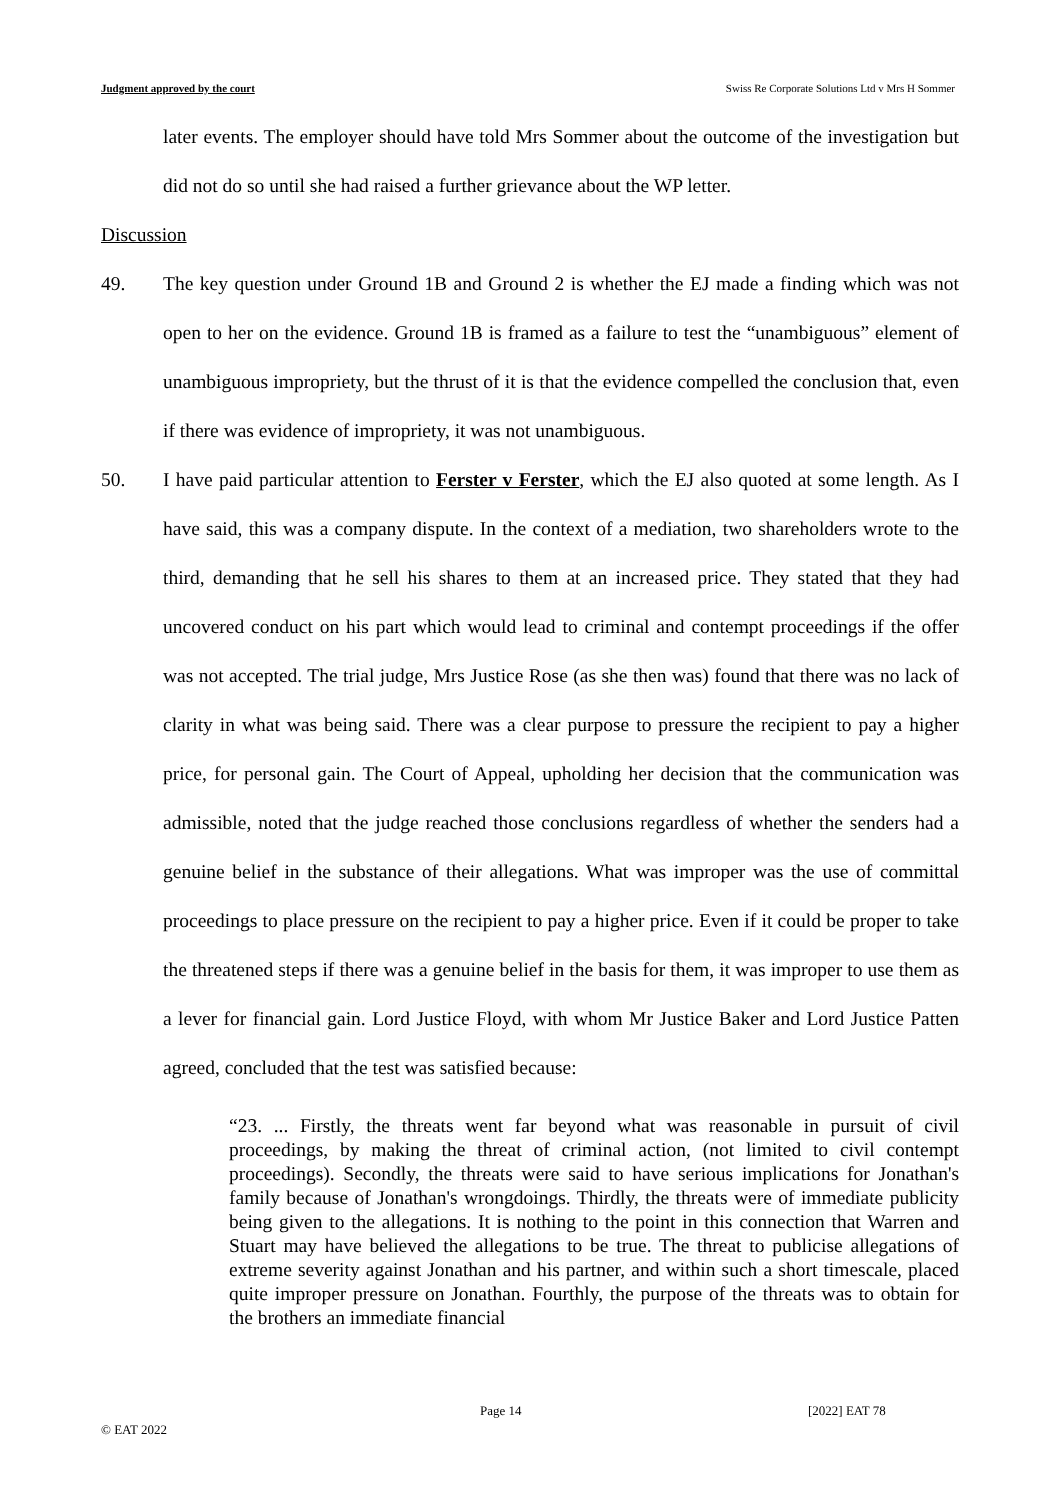Judgment approved by the court Swiss Re Corporate Solutions Ltd v Mrs H Sommer
later events. The employer should have told Mrs Sommer about the outcome of the investigation but did not do so until she had raised a further grievance about the WP letter.
Discussion
49. The key question under Ground 1B and Ground 2 is whether the EJ made a finding which was not open to her on the evidence. Ground 1B is framed as a failure to test the “unambiguous” element of unambiguous impropriety, but the thrust of it is that the evidence compelled the conclusion that, even if there was evidence of impropriety, it was not unambiguous.
50. I have paid particular attention to Ferster v Ferster, which the EJ also quoted at some length. As I have said, this was a company dispute. In the context of a mediation, two shareholders wrote to the third, demanding that he sell his shares to them at an increased price. They stated that they had uncovered conduct on his part which would lead to criminal and contempt proceedings if the offer was not accepted. The trial judge, Mrs Justice Rose (as she then was) found that there was no lack of clarity in what was being said. There was a clear purpose to pressure the recipient to pay a higher price, for personal gain. The Court of Appeal, upholding her decision that the communication was admissible, noted that the judge reached those conclusions regardless of whether the senders had a genuine belief in the substance of their allegations. What was improper was the use of committal proceedings to place pressure on the recipient to pay a higher price. Even if it could be proper to take the threatened steps if there was a genuine belief in the basis for them, it was improper to use them as a lever for financial gain. Lord Justice Floyd, with whom Mr Justice Baker and Lord Justice Patten agreed, concluded that the test was satisfied because:
“23. ... Firstly, the threats went far beyond what was reasonable in pursuit of civil proceedings, by making the threat of criminal action, (not limited to civil contempt proceedings). Secondly, the threats were said to have serious implications for Jonathan's family because of Jonathan's wrongdoings. Thirdly, the threats were of immediate publicity being given to the allegations. It is nothing to the point in this connection that Warren and Stuart may have believed the allegations to be true. The threat to publicise allegations of extreme severity against Jonathan and his partner, and within such a short timescale, placed quite improper pressure on Jonathan. Fourthly, the purpose of the threats was to obtain for the brothers an immediate financial
Page 14 [2022] EAT 78
© EAT 2022